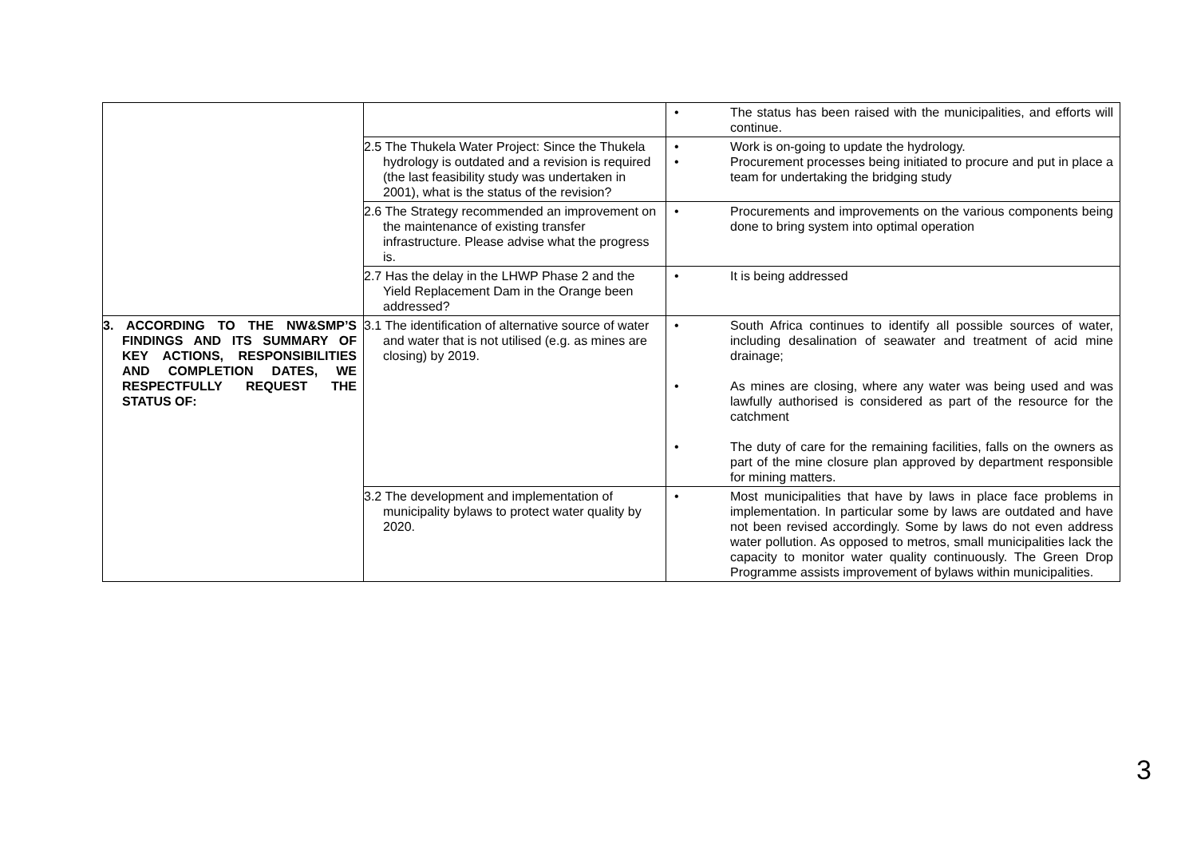| | | • The status has been raised with the municipalities, and efforts will continue. |
| | 2.5 The Thukela Water Project: Since the Thukela hydrology is outdated and a revision is required (the last feasibility study was undertaken in 2001), what is the status of the revision? | • Work is on-going to update the hydrology. • Procurement processes being initiated to procure and put in place a team for undertaking the bridging study |
| | 2.6 The Strategy recommended an improvement on the maintenance of existing transfer infrastructure. Please advise what the progress is. | • Procurements and improvements on the various components being done to bring system into optimal operation |
| | 2.7 Has the delay in the LHWP Phase 2 and the Yield Replacement Dam in the Orange been addressed? | • It is being addressed |
| 3. ACCORDING TO THE NW&SMP’S FINDINGS AND ITS SUMMARY OF KEY ACTIONS, RESPONSIBILITIES AND COMPLETION DATES, WE RESPECTFULLY REQUEST THE STATUS OF: | 3.1 The identification of alternative source of water and water that is not utilised (e.g. as mines are closing) by 2019. | • South Africa continues to identify all possible sources of water, including desalination of seawater and treatment of acid mine drainage; • As mines are closing, where any water was being used and was lawfully authorised is considered as part of the resource for the catchment • The duty of care for the remaining facilities, falls on the owners as part of the mine closure plan approved by department responsible for mining matters. |
| | 3.2 The development and implementation of municipality bylaws to protect water quality by 2020. | • Most municipalities that have by laws in place face problems in implementation. In particular some by laws are outdated and have not been revised accordingly. Some by laws do not even address water pollution. As opposed to metros, small municipalities lack the capacity to monitor water quality continuously. The Green Drop Programme assists improvement of bylaws within municipalities. |
3